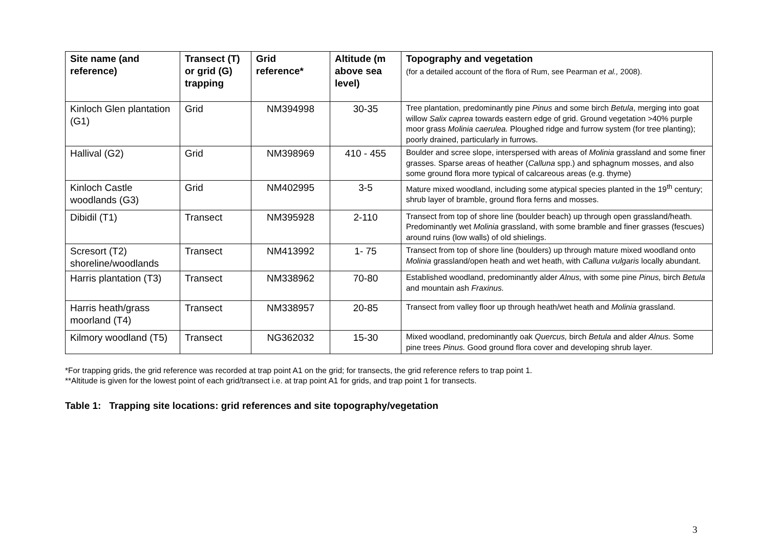| Site name (and reference) | Transect (T) or grid (G) trapping | Grid reference* | Altitude (m above sea level) | Topography and vegetation (for a detailed account of the flora of Rum, see Pearman et al., 2008). |
| --- | --- | --- | --- | --- |
| Kinloch Glen plantation (G1) | Grid | NM394998 | 30-35 | Tree plantation, predominantly pine Pinus and some birch Betula , merging into goat willow Salix caprea towards eastern edge of grid. Ground vegetation >40% purple moor grass Molinia caerulea. Ploughed ridge and furrow system (for tree planting); poorly drained, particularly in furrows. |
| Hallival (G2) | Grid | NM398969 | 410 - 455 | Boulder and scree slope, interspersed with areas of Molinia grassland and some finer grasses. Sparse areas of heather ( Calluna spp.) and sphagnum mosses, and also some ground flora more typical of calcareous areas (e.g. thyme) |
| Kinloch Castle woodlands (G3) | Grid | NM402995 | 3-5 | Mature mixed woodland, including some atypical species planted in the 19<sup>th</sup> century; shrub layer of bramble, ground flora ferns and mosses. |
| Dibidil (T1) | Transect | NM395928 | 2-110 | Transect from top of shore line (boulder beach) up through open grassland/heath. Predominantly wet Molinia grassland, with some bramble and finer grasses (fescues) around ruins (low walls) of old shielings. |
| Scresort (T2) shoreline/woodlands | Transect | NM413992 | 1- 75 | Transect from top of shore line (boulders) up through mature mixed woodland onto Molinia grassland/open heath and wet heath, with Calluna vulgaris locally abundant. |
| Harris plantation (T3) | Transect | NM338962 | 70-80 | Established woodland, predominantly alder Alnus, with some pine Pinus, birch Betula and mountain ash Fraxinus. |
| Harris heath/grass moorland (T4) | Transect | NM338957 | 20-85 | Transect from valley floor up through heath/wet heath and Molinia grassland. |
| Kilmory woodland (T5) | Transect | NG362032 | 15-30 | Mixed woodland, predominantly oak Quercus, birch Betula and alder Alnus. Some pine trees Pinus. Good ground flora cover and developing shrub layer. |
*For trapping grids, the grid reference was recorded at trap point A1 on the grid; for transects, the grid reference refers to trap point 1.
**Altitude is given for the lowest point of each grid/transect i.e. at trap point A1 for grids, and trap point 1 for transects.
Table 1: Trapping site locations: grid references and site topography/vegetation
3